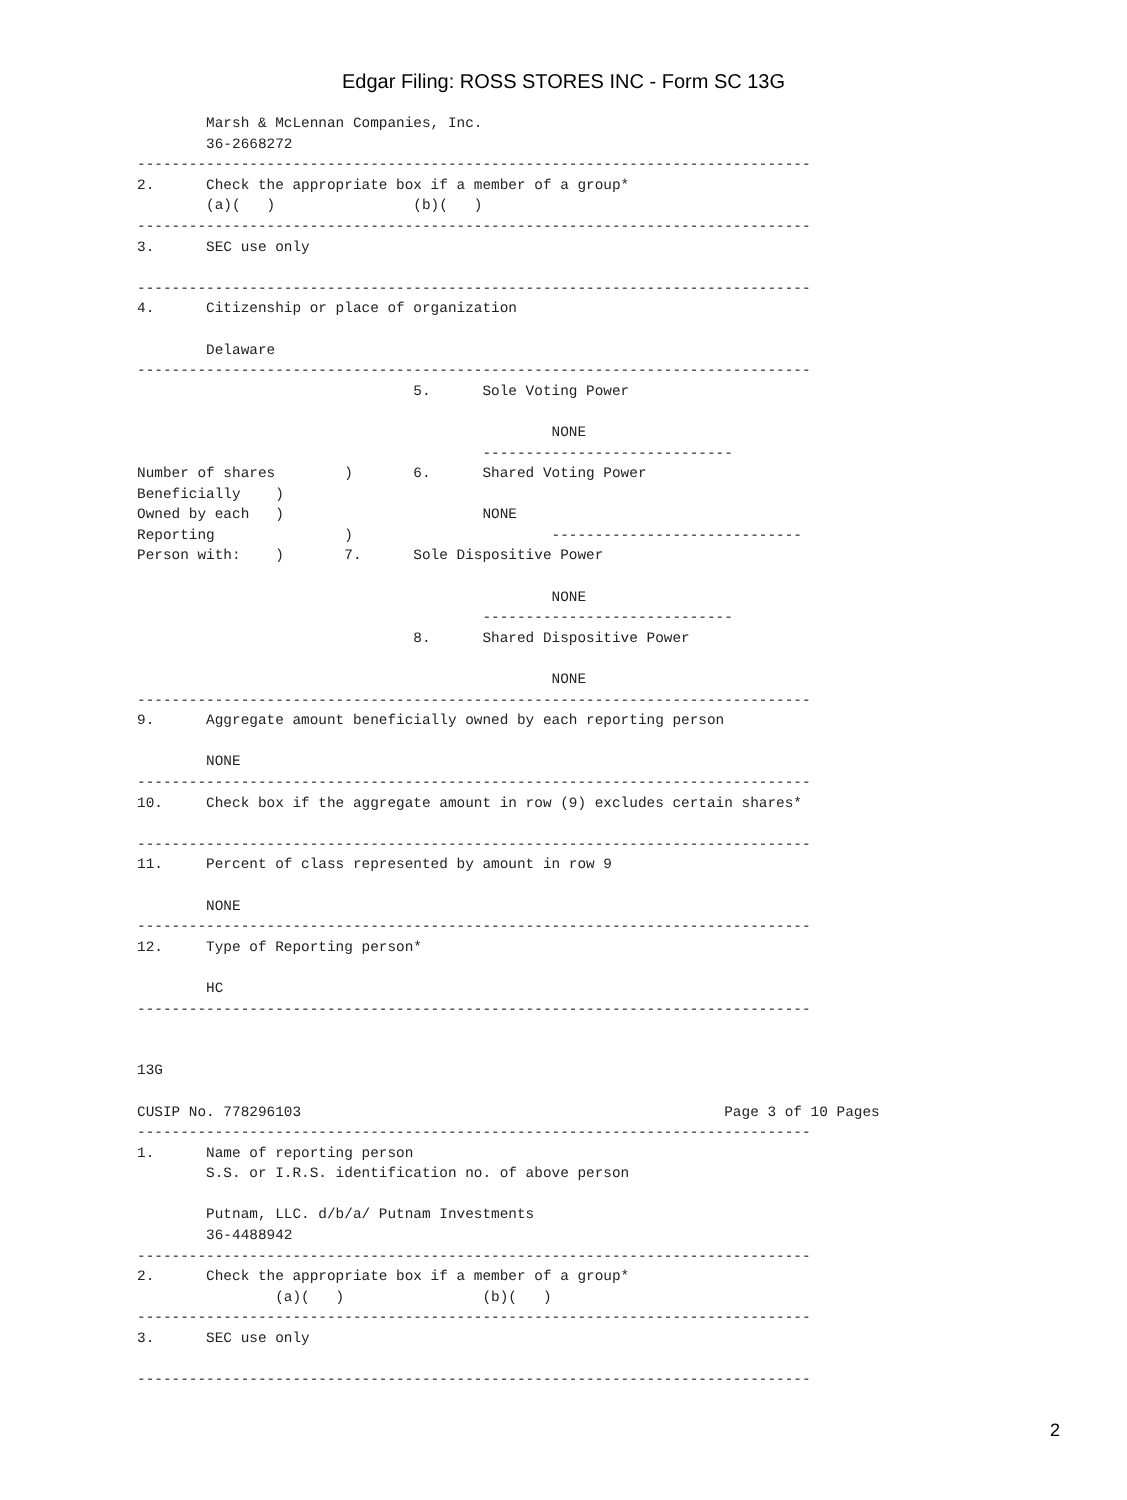Edgar Filing: ROSS STORES INC - Form SC 13G
        Marsh & McLennan Companies, Inc.
        36-2668272
------------------------------------------------------------------------------
2.      Check the appropriate box if a member of a group*
        (a)(   )                (b)(   )
------------------------------------------------------------------------------
3.      SEC use only

------------------------------------------------------------------------------
4.      Citizenship or place of organization

        Delaware
------------------------------------------------------------------------------
                                5.      Sole Voting Power

                                                NONE
                                        -----------------------------
Number of shares        )       6.      Shared Voting Power
Beneficially    )
Owned by each   )                       NONE
Reporting               )                       -----------------------------
Person with:    )       7.      Sole Dispositive Power

                                                NONE
                                        -----------------------------
                                8.      Shared Dispositive Power

                                                NONE
------------------------------------------------------------------------------
9.      Aggregate amount beneficially owned by each reporting person

        NONE
------------------------------------------------------------------------------
10.     Check box if the aggregate amount in row (9) excludes certain shares*

------------------------------------------------------------------------------
11.     Percent of class represented by amount in row 9

        NONE
------------------------------------------------------------------------------
12.     Type of Reporting person*

        HC
------------------------------------------------------------------------------


13G

CUSIP No. 778296103                                                 Page 3 of 10 Pages
------------------------------------------------------------------------------
1.      Name of reporting person
        S.S. or I.R.S. identification no. of above person

        Putnam, LLC. d/b/a/ Putnam Investments
        36-4488942
------------------------------------------------------------------------------
2.      Check the appropriate box if a member of a group*
                (a)(   )                (b)(   )
------------------------------------------------------------------------------
3.      SEC use only

------------------------------------------------------------------------------
2